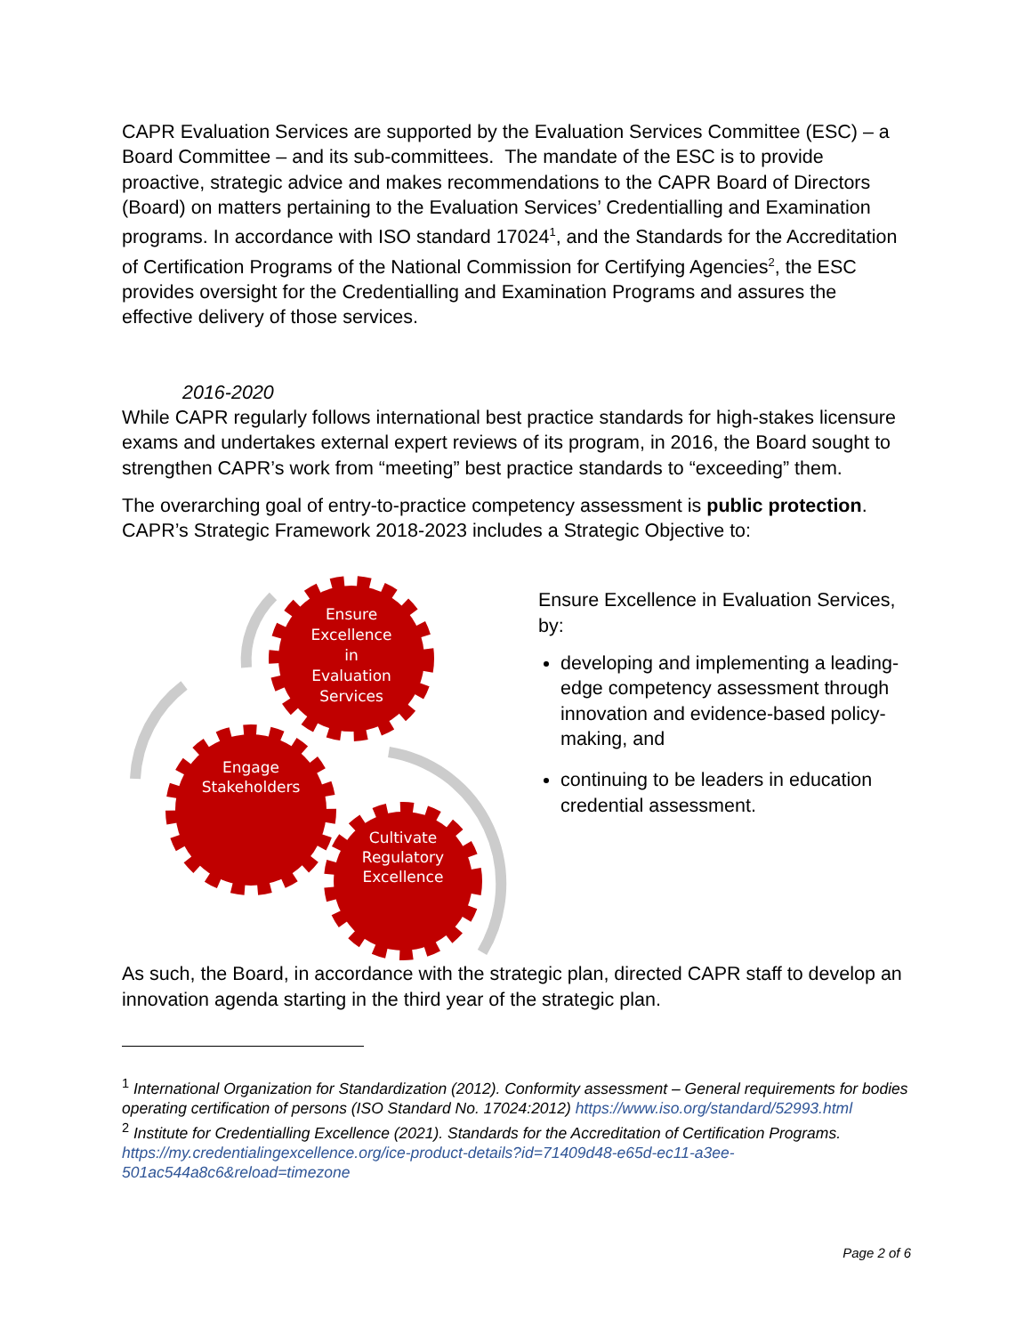CAPR Evaluation Services are supported by the Evaluation Services Committee (ESC) – a Board Committee – and its sub-committees. The mandate of the ESC is to provide proactive, strategic advice and makes recommendations to the CAPR Board of Directors (Board) on matters pertaining to the Evaluation Services’ Credentialling and Examination programs. In accordance with ISO standard 17024<sup>1</sup>, and the Standards for the Accreditation of Certification Programs of the National Commission for Certifying Agencies<sup>2</sup>, the ESC provides oversight for the Credentialling and Examination Programs and assures the effective delivery of those services.
2016-2020
While CAPR regularly follows international best practice standards for high-stakes licensure exams and undertakes external expert reviews of its program, in 2016, the Board sought to strengthen CAPR’s work from “meeting” best practice standards to “exceeding” them.
The overarching goal of entry-to-practice competency assessment is public protection. CAPR’s Strategic Framework 2018-2023 includes a Strategic Objective to:
Ensure
Excellence
in
Evaluation
Services
Engage
Stakeholders
Cultivate
Regulatory
Excellence
Ensure Excellence in Evaluation Services, by:
developing and implementing a leading-edge competency assessment through innovation and evidence-based policy-making, and
continuing to be leaders in education credential assessment.
As such, the Board, in accordance with the strategic plan, directed CAPR staff to develop an innovation agenda starting in the third year of the strategic plan.
<sup>1</sup> International Organization for Standardization (2012). Conformity assessment – General requirements for bodies operating certification of persons (ISO Standard No. 17024:2012) https://www.iso.org/standard/52993.html
<sup>2</sup> Institute for Credentialling Excellence (2021). Standards for the Accreditation of Certification Programs. https://my.credentialingexcellence.org/ice-product-details?id=71409d48-e65d-ec11-a3ee-501ac544a8c6&reload=timezone
Page 2 of 6